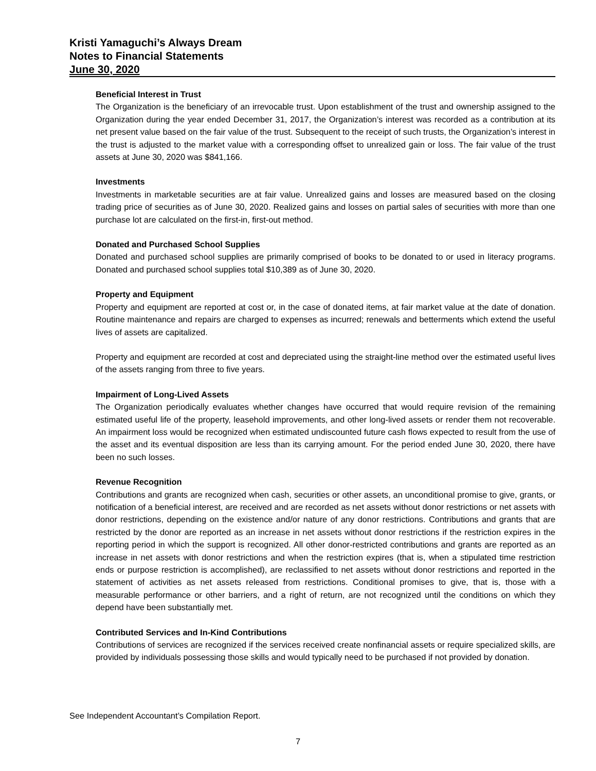Kristi Yamaguchi’s Always Dream
Notes to Financial Statements
June 30, 2020
Beneficial Interest in Trust
The Organization is the beneficiary of an irrevocable trust. Upon establishment of the trust and ownership assigned to the Organization during the year ended December 31, 2017, the Organization’s interest was recorded as a contribution at its net present value based on the fair value of the trust. Subsequent to the receipt of such trusts, the Organization’s interest in the trust is adjusted to the market value with a corresponding offset to unrealized gain or loss. The fair value of the trust assets at June 30, 2020 was $841,166.
Investments
Investments in marketable securities are at fair value. Unrealized gains and losses are measured based on the closing trading price of securities as of June 30, 2020. Realized gains and losses on partial sales of securities with more than one purchase lot are calculated on the first-in, first-out method.
Donated and Purchased School Supplies
Donated and purchased school supplies are primarily comprised of books to be donated to or used in literacy programs. Donated and purchased school supplies total $10,389 as of June 30, 2020.
Property and Equipment
Property and equipment are reported at cost or, in the case of donated items, at fair market value at the date of donation. Routine maintenance and repairs are charged to expenses as incurred; renewals and betterments which extend the useful lives of assets are capitalized.
Property and equipment are recorded at cost and depreciated using the straight-line method over the estimated useful lives of the assets ranging from three to five years.
Impairment of Long-Lived Assets
The Organization periodically evaluates whether changes have occurred that would require revision of the remaining estimated useful life of the property, leasehold improvements, and other long-lived assets or render them not recoverable. An impairment loss would be recognized when estimated undiscounted future cash flows expected to result from the use of the asset and its eventual disposition are less than its carrying amount. For the period ended June 30, 2020, there have been no such losses.
Revenue Recognition
Contributions and grants are recognized when cash, securities or other assets, an unconditional promise to give, grants, or notification of a beneficial interest, are received and are recorded as net assets without donor restrictions or net assets with donor restrictions, depending on the existence and/or nature of any donor restrictions. Contributions and grants that are restricted by the donor are reported as an increase in net assets without donor restrictions if the restriction expires in the reporting period in which the support is recognized. All other donor-restricted contributions and grants are reported as an increase in net assets with donor restrictions and when the restriction expires (that is, when a stipulated time restriction ends or purpose restriction is accomplished), are reclassified to net assets without donor restrictions and reported in the statement of activities as net assets released from restrictions. Conditional promises to give, that is, those with a measurable performance or other barriers, and a right of return, are not recognized until the conditions on which they depend have been substantially met.
Contributed Services and In-Kind Contributions
Contributions of services are recognized if the services received create nonfinancial assets or require specialized skills, are provided by individuals possessing those skills and would typically need to be purchased if not provided by donation.
See Independent Accountant’s Compilation Report.
7